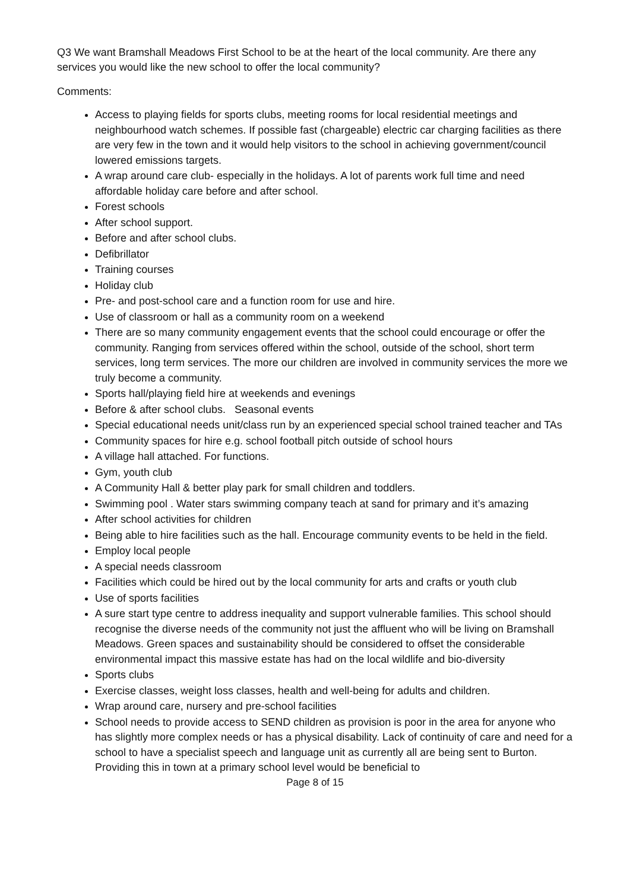Q3 We want Bramshall Meadows First School to be at the heart of the local community. Are there any services you would like the new school to offer the local community?
Comments:
Access to playing fields for sports clubs, meeting rooms for local residential meetings and neighbourhood watch schemes. If possible fast (chargeable) electric car charging facilities as there are very few in the town and it would help visitors to the school in achieving government/council lowered emissions targets.
A wrap around care club- especially in the holidays. A lot of parents work full time and need affordable holiday care before and after school.
Forest schools
After school support.
Before and after school clubs.
Defibrillator
Training courses
Holiday club
Pre- and post-school care and a function room for use and hire.
Use of classroom or hall as a community room on a weekend
There are so many community engagement events that the school could encourage or offer the community. Ranging from services offered within the school, outside of the school, short term services, long term services. The more our children are involved in community services the more we truly become a community.
Sports hall/playing field hire at weekends and evenings
Before & after school clubs. Seasonal events
Special educational needs unit/class run by an experienced special school trained teacher and TAs
Community spaces for hire e.g. school football pitch outside of school hours
A village hall attached. For functions.
Gym, youth club
A Community Hall & better play park for small children and toddlers.
Swimming pool . Water stars swimming company teach at sand for primary and it’s amazing
After school activities for children
Being able to hire facilities such as the hall. Encourage community events to be held in the field.
Employ local people
A special needs classroom
Facilities which could be hired out by the local community for arts and crafts or youth club
Use of sports facilities
A sure start type centre to address inequality and support vulnerable families. This school should recognise the diverse needs of the community not just the affluent who will be living on Bramshall Meadows. Green spaces and sustainability should be considered to offset the considerable environmental impact this massive estate has had on the local wildlife and bio-diversity
Sports clubs
Exercise classes, weight loss classes, health and well-being for adults and children.
Wrap around care, nursery and pre-school facilities
School needs to provide access to SEND children as provision is poor in the area for anyone who has slightly more complex needs or has a physical disability. Lack of continuity of care and need for a school to have a specialist speech and language unit as currently all are being sent to Burton. Providing this in town at a primary school level would be beneficial to
Page 8 of 15